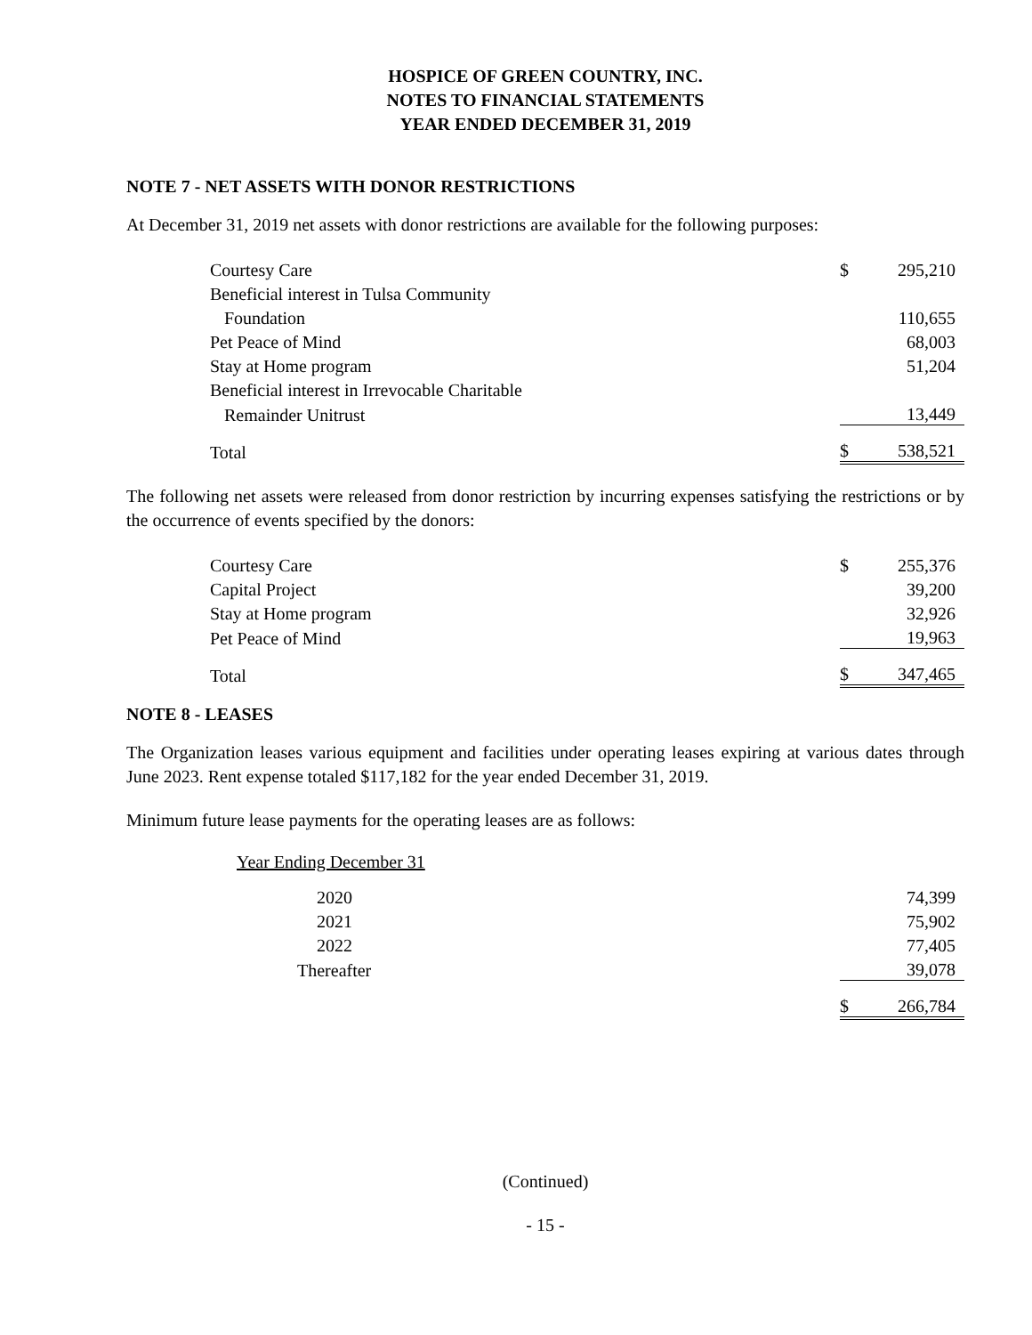HOSPICE OF GREEN COUNTRY, INC.
NOTES TO FINANCIAL STATEMENTS
YEAR ENDED DECEMBER 31, 2019
NOTE 7 - NET ASSETS WITH DONOR RESTRICTIONS
At December 31, 2019 net assets with donor restrictions are available for the following purposes:
| Courtesy Care | $ | 295,210 |
| Beneficial interest in Tulsa Community | | |
| Foundation | | 110,655 |
| Pet Peace of Mind | | 68,003 |
| Stay at Home program | | 51,204 |
| Beneficial interest in Irrevocable Charitable | | |
| Remainder Unitrust | | 13,449 |
| Total | $ | 538,521 |
The following net assets were released from donor restriction by incurring expenses satisfying the restrictions or by the occurrence of events specified by the donors:
| Courtesy Care | $ | 255,376 |
| Capital Project | | 39,200 |
| Stay at Home program | | 32,926 |
| Pet Peace of Mind | | 19,963 |
| Total | $ | 347,465 |
NOTE 8 - LEASES
The Organization leases various equipment and facilities under operating leases expiring at various dates through June 2023. Rent expense totaled $117,182 for the year ended December 31, 2019.
Minimum future lease payments for the operating leases are as follows:
| Year Ending December 31 | | |
| 2020 | | 74,399 |
| 2021 | | 75,902 |
| 2022 | | 77,405 |
| Thereafter | | 39,078 |
| | $ | 266,784 |
(Continued)
- 15 -